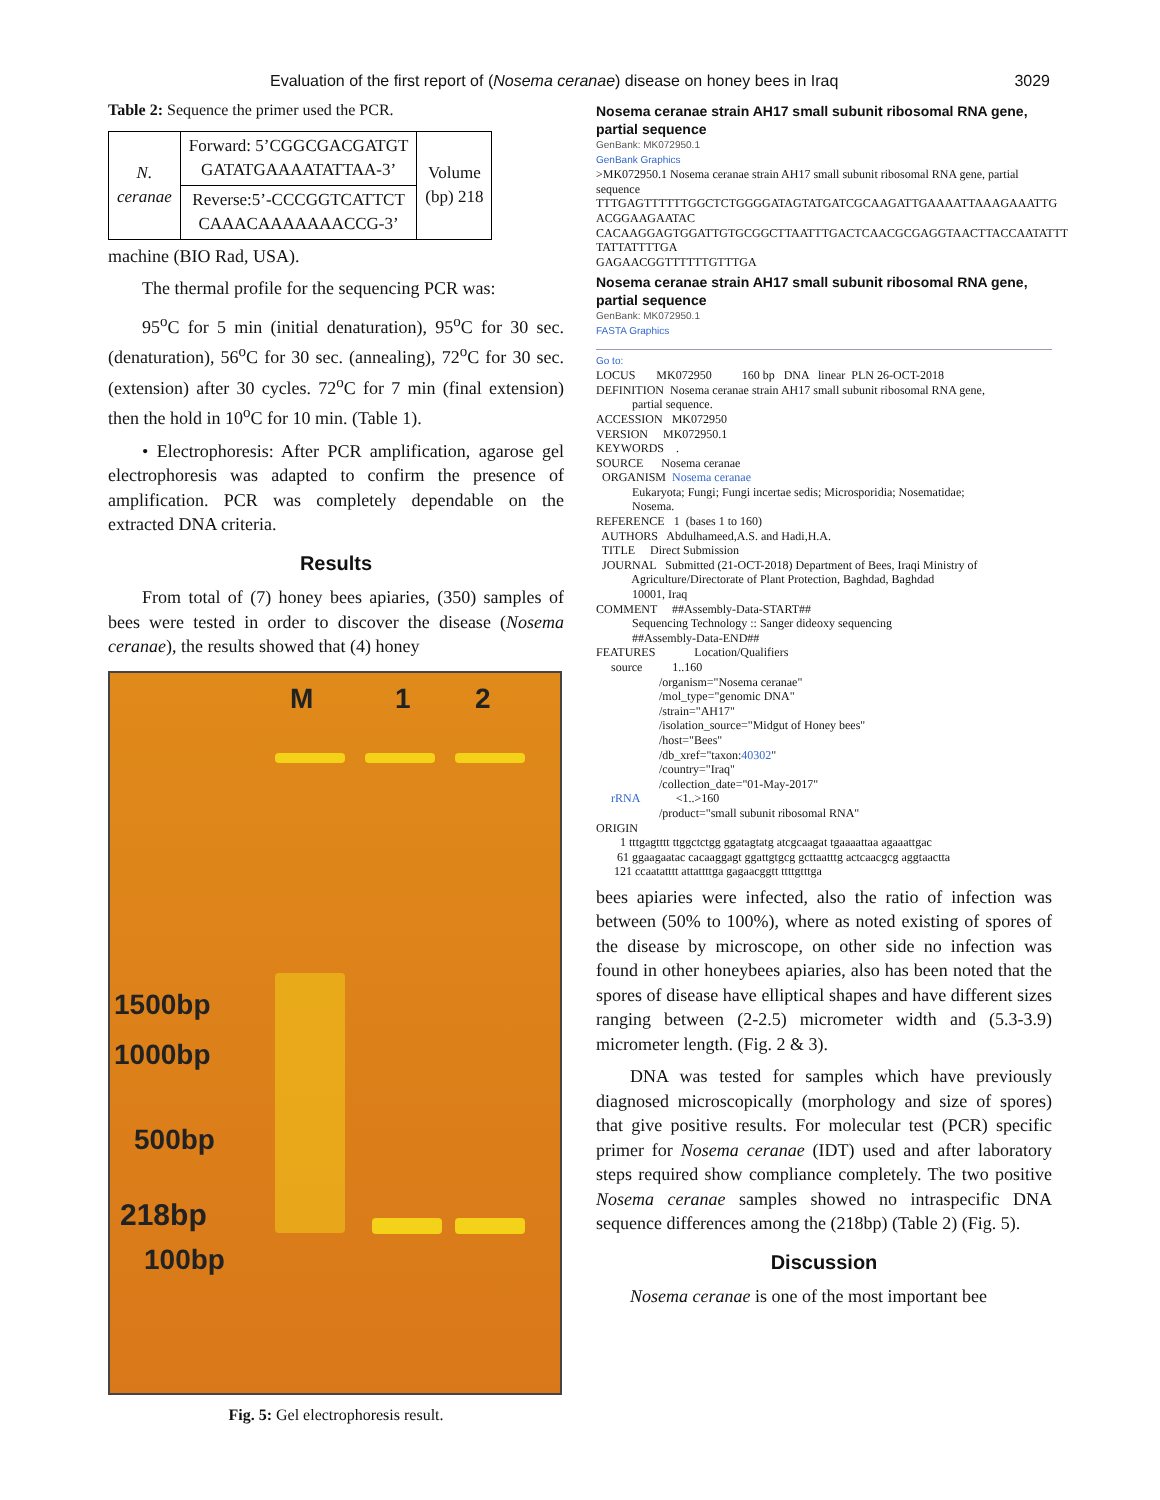Evaluation of the first report of (Nosema ceranae) disease on honey bees in Iraq 3029
Table 2: Sequence the primer used the PCR.
| N. ceranae | Forward: 5’CGGCGACGATGT GATATGAAAATATTAA-3’ | Volume (bp) 218 |
| | Reverse:5’-CCCGGTCATTCT CAAACAAAAAAACCG-3’ | |
machine (BIO Rad, USA).
The thermal profile for the sequencing PCR was:
95<sup>o</sup>C for 5 min (initial denaturation), 95<sup>o</sup>C for 30 sec. (denaturation), 56<sup>o</sup>C for 30 sec. (annealing), 72<sup>o</sup>C for 30 sec. (extension) after 30 cycles. 72<sup>o</sup>C for 7 min (final extension) then the hold in 10<sup>o</sup>C for 10 min. (Table 1).
• Electrophoresis: After PCR amplification, agarose gel electrophoresis was adapted to confirm the presence of amplification. PCR was completely dependable on the extracted DNA criteria.
Results
From total of (7) honey bees apiaries, (350) samples of bees were tested in order to discover the disease (Nosema ceranae), the results showed that (4) honey
M 1 2
1500bp
1000bp
500bp
218bp
100bp
Fig. 5: Gel electrophoresis result.
Nosema ceranae strain AH17 small subunit ribosomal RNA gene, partial sequence
GenBank: MK072950.1
GenBank Graphics
>MK072950.1 Nosema ceranae strain AH17 small subunit ribosomal RNA gene, partial sequence
TTTGAGTTTTTTGGCTCTGGGGATAGTATGATCGCAAGATTGAAAATTAAAGAAATTG
ACGGAAGAATAC
CACAAGGAGTGGATTGTGCGGCTTAATTTGACTCAACGCGAGGTAACTTACCAATATTT
TATTATTTTGA
GAGAACGGTTTTTTGTTTGA
Nosema ceranae strain AH17 small subunit ribosomal RNA gene, partial sequence
GenBank: MK072950.1
FASTA Graphics
Go to:
LOCUS       MK072950          160 bp   DNA   linear  PLN 26-OCT-2018
DEFINITION  Nosema ceranae strain AH17 small subunit ribosomal RNA gene,
            partial sequence.
ACCESSION   MK072950
VERSION     MK072950.1
KEYWORDS    .
SOURCE      Nosema ceranae
  ORGANISM  Nosema ceranae
            Eukaryota; Fungi; Fungi incertae sedis; Microsporidia; Nosematidae;
            Nosema.
REFERENCE   1  (bases 1 to 160)
  AUTHORS   Abdulhameed,A.S. and Hadi,H.A.
  TITLE     Direct Submission
  JOURNAL   Submitted (21-OCT-2018) Department of Bees, Iraqi Ministry of
            Agriculture/Directorate of Plant Protection, Baghdad, Baghdad
            10001, Iraq
COMMENT     ##Assembly-Data-START##
            Sequencing Technology :: Sanger dideoxy sequencing
            ##Assembly-Data-END##
FEATURES             Location/Qualifiers
     source          1..160
                     /organism="Nosema ceranae"
                     /mol_type="genomic DNA"
                     /strain="AH17"
                     /isolation_source="Midgut of Honey bees"
                     /host="Bees"
                     /db_xref="taxon:40302"
                     /country="Iraq"
                     /collection_date="01-May-2017"
     rRNA            <1..>160
                     /product="small subunit ribosomal RNA"
ORIGIN
        1 tttgagtttt ttggctctgg ggatagtatg atcgcaagat tgaaaattaa agaaattgac
       61 ggaagaatac cacaaggagt ggattgtgcg gcttaatttg actcaacgcg aggtaactta
      121 ccaatatttt attattttga gagaacggtt ttttgtttga
bees apiaries were infected, also the ratio of infection was between (50% to 100%), where as noted existing of spores of the disease by microscope, on other side no infection was found in other honeybees apiaries, also has been noted that the spores of disease have elliptical shapes and have different sizes ranging between (2-2.5) micrometer width and (5.3-3.9) micrometer length. (Fig. 2 & 3).
DNA was tested for samples which have previously diagnosed microscopically (morphology and size of spores) that give positive results. For molecular test (PCR) specific primer for Nosema ceranae (IDT) used and after laboratory steps required show compliance completely. The two positive Nosema ceranae samples showed no intraspecific DNA sequence differences among the (218bp) (Table 2) (Fig. 5).
Discussion
Nosema ceranae is one of the most important bee